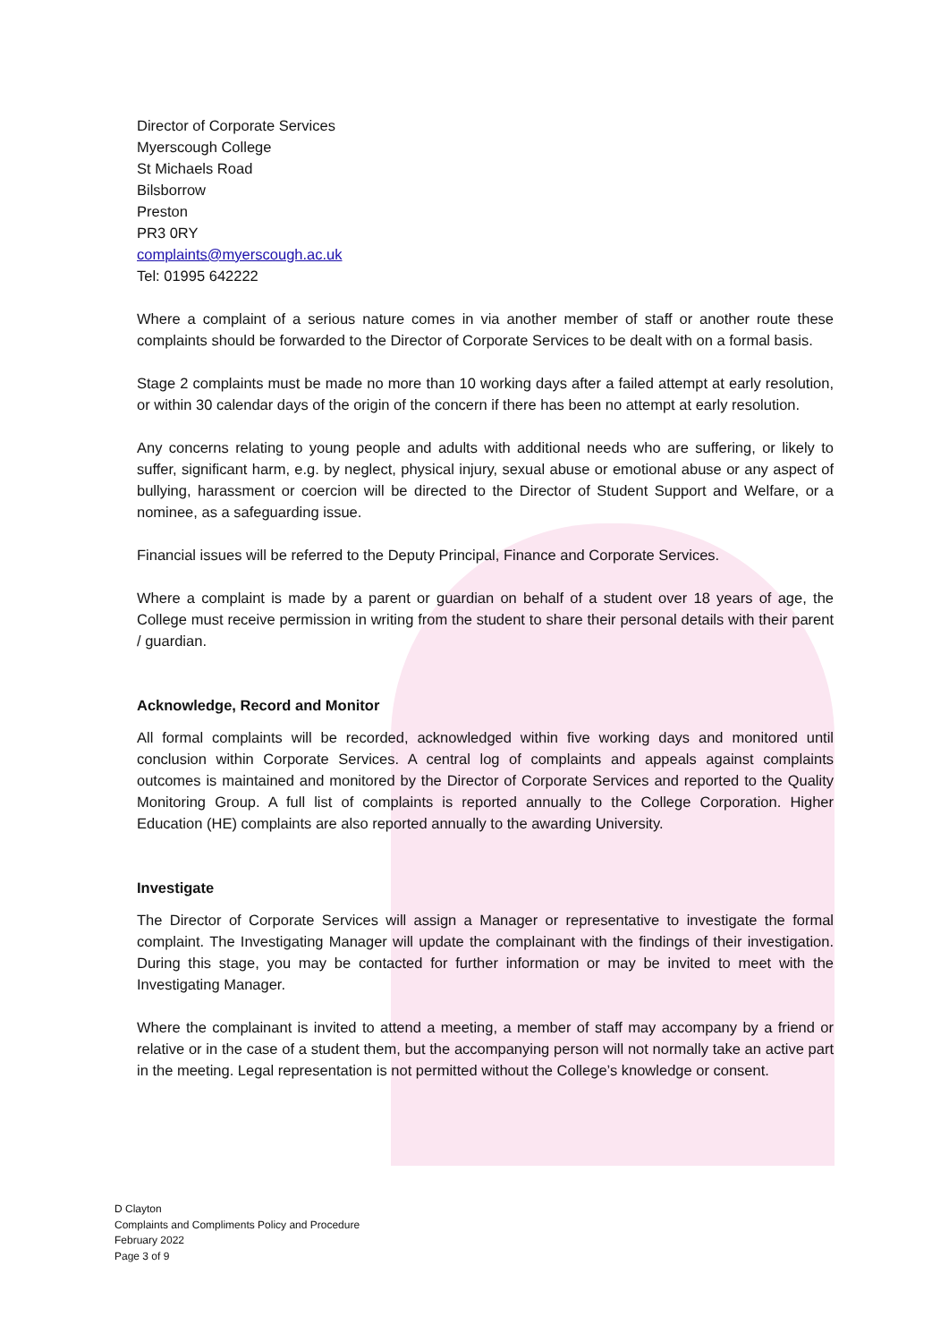Director of Corporate Services
Myerscough College
St Michaels Road
Bilsborrow
Preston
PR3 0RY
complaints@myerscough.ac.uk
Tel: 01995 642222
Where a complaint of a serious nature comes in via another member of staff or another route these complaints should be forwarded to the Director of Corporate Services to be dealt with on a formal basis.
Stage 2 complaints must be made no more than 10 working days after a failed attempt at early resolution, or within 30 calendar days of the origin of the concern if there has been no attempt at early resolution.
Any concerns relating to young people and adults with additional needs who are suffering, or likely to suffer, significant harm, e.g. by neglect, physical injury, sexual abuse or emotional abuse or any aspect of bullying, harassment or coercion will be directed to the Director of Student Support and Welfare, or a nominee, as a safeguarding issue.
Financial issues will be referred to the Deputy Principal, Finance and Corporate Services.
Where a complaint is made by a parent or guardian on behalf of a student over 18 years of age, the College must receive permission in writing from the student to share their personal details with their parent / guardian.
Acknowledge, Record and Monitor
All formal complaints will be recorded, acknowledged within five working days and monitored until conclusion within Corporate Services. A central log of complaints and appeals against complaints outcomes is maintained and monitored by the Director of Corporate Services and reported to the Quality Monitoring Group. A full list of complaints is reported annually to the College Corporation. Higher Education (HE) complaints are also reported annually to the awarding University.
Investigate
The Director of Corporate Services will assign a Manager or representative to investigate the formal complaint. The Investigating Manager will update the complainant with the findings of their investigation. During this stage, you may be contacted for further information or may be invited to meet with the Investigating Manager.
Where the complainant is invited to attend a meeting, a member of staff may accompany by a friend or relative or in the case of a student them, but the accompanying person will not normally take an active part in the meeting. Legal representation is not permitted without the College’s knowledge or consent.
D Clayton
Complaints and Compliments Policy and Procedure
February 2022
Page 3 of 9